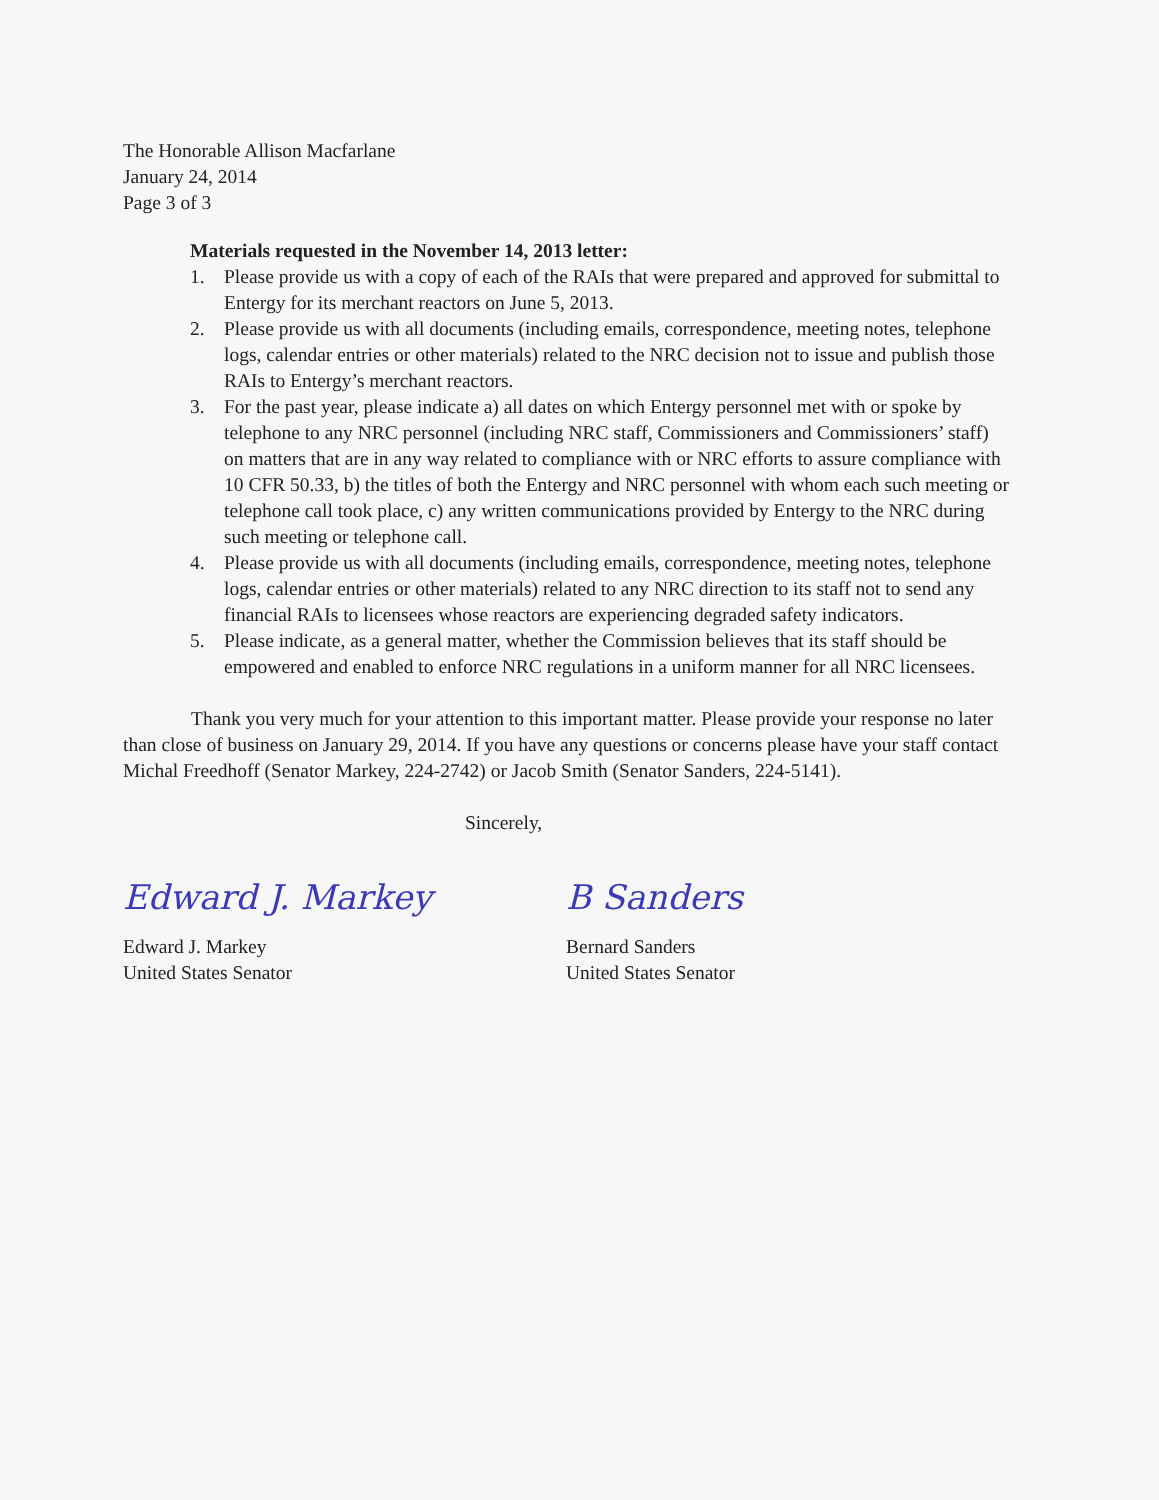The Honorable Allison Macfarlane
January 24, 2014
Page 3 of 3
Materials requested in the November 14, 2013 letter:
1. Please provide us with a copy of each of the RAIs that were prepared and approved for submittal to Entergy for its merchant reactors on June 5, 2013.
2. Please provide us with all documents (including emails, correspondence, meeting notes, telephone logs, calendar entries or other materials) related to the NRC decision not to issue and publish those RAIs to Entergy’s merchant reactors.
3. For the past year, please indicate a) all dates on which Entergy personnel met with or spoke by telephone to any NRC personnel (including NRC staff, Commissioners and Commissioners’ staff) on matters that are in any way related to compliance with or NRC efforts to assure compliance with 10 CFR 50.33, b) the titles of both the Entergy and NRC personnel with whom each such meeting or telephone call took place, c) any written communications provided by Entergy to the NRC during such meeting or telephone call.
4. Please provide us with all documents (including emails, correspondence, meeting notes, telephone logs, calendar entries or other materials) related to any NRC direction to its staff not to send any financial RAIs to licensees whose reactors are experiencing degraded safety indicators.
5. Please indicate, as a general matter, whether the Commission believes that its staff should be empowered and enabled to enforce NRC regulations in a uniform manner for all NRC licensees.
Thank you very much for your attention to this important matter. Please provide your response no later than close of business on January 29, 2014. If you have any questions or concerns please have your staff contact Michal Freedhoff (Senator Markey, 224-2742) or Jacob Smith (Senator Sanders, 224-5141).
Sincerely,
Edward J. Markey
Edward J. Markey
United States Senator
B Sanders
Bernard Sanders
United States Senator